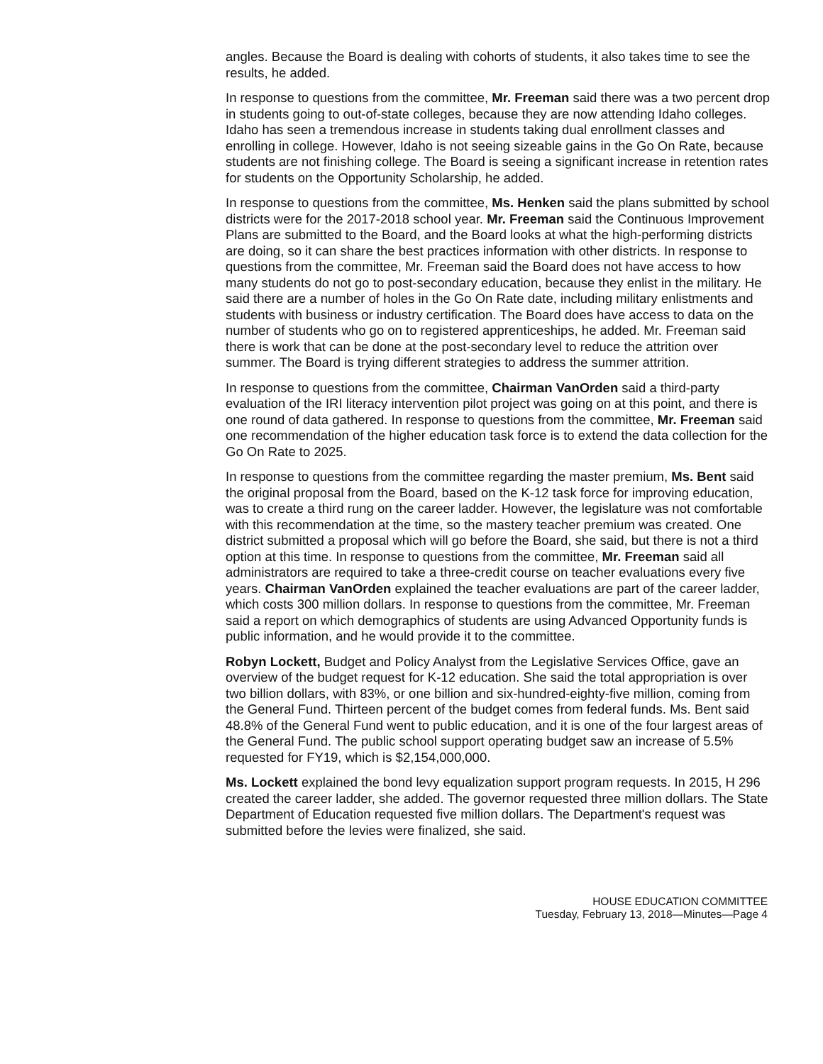angles. Because the Board is dealing with cohorts of students, it also takes time to see the results, he added.
In response to questions from the committee, Mr. Freeman said there was a two percent drop in students going to out-of-state colleges, because they are now attending Idaho colleges. Idaho has seen a tremendous increase in students taking dual enrollment classes and enrolling in college. However, Idaho is not seeing sizeable gains in the Go On Rate, because students are not finishing college. The Board is seeing a significant increase in retention rates for students on the Opportunity Scholarship, he added.
In response to questions from the committee, Ms. Henken said the plans submitted by school districts were for the 2017-2018 school year. Mr. Freeman said the Continuous Improvement Plans are submitted to the Board, and the Board looks at what the high-performing districts are doing, so it can share the best practices information with other districts. In response to questions from the committee, Mr. Freeman said the Board does not have access to how many students do not go to post-secondary education, because they enlist in the military. He said there are a number of holes in the Go On Rate date, including military enlistments and students with business or industry certification. The Board does have access to data on the number of students who go on to registered apprenticeships, he added. Mr. Freeman said there is work that can be done at the post-secondary level to reduce the attrition over summer. The Board is trying different strategies to address the summer attrition.
In response to questions from the committee, Chairman VanOrden said a third-party evaluation of the IRI literacy intervention pilot project was going on at this point, and there is one round of data gathered. In response to questions from the committee, Mr. Freeman said one recommendation of the higher education task force is to extend the data collection for the Go On Rate to 2025.
In response to questions from the committee regarding the master premium, Ms. Bent said the original proposal from the Board, based on the K-12 task force for improving education, was to create a third rung on the career ladder. However, the legislature was not comfortable with this recommendation at the time, so the mastery teacher premium was created. One district submitted a proposal which will go before the Board, she said, but there is not a third option at this time. In response to questions from the committee, Mr. Freeman said all administrators are required to take a three-credit course on teacher evaluations every five years. Chairman VanOrden explained the teacher evaluations are part of the career ladder, which costs 300 million dollars. In response to questions from the committee, Mr. Freeman said a report on which demographics of students are using Advanced Opportunity funds is public information, and he would provide it to the committee.
Robyn Lockett, Budget and Policy Analyst from the Legislative Services Office, gave an overview of the budget request for K-12 education. She said the total appropriation is over two billion dollars, with 83%, or one billion and six-hundred-eighty-five million, coming from the General Fund. Thirteen percent of the budget comes from federal funds. Ms. Bent said 48.8% of the General Fund went to public education, and it is one of the four largest areas of the General Fund. The public school support operating budget saw an increase of 5.5% requested for FY19, which is $2,154,000,000.
Ms. Lockett explained the bond levy equalization support program requests. In 2015, H 296 created the career ladder, she added. The governor requested three million dollars. The State Department of Education requested five million dollars. The Department's request was submitted before the levies were finalized, she said.
HOUSE EDUCATION COMMITTEE
Tuesday, February 13, 2018—Minutes—Page 4